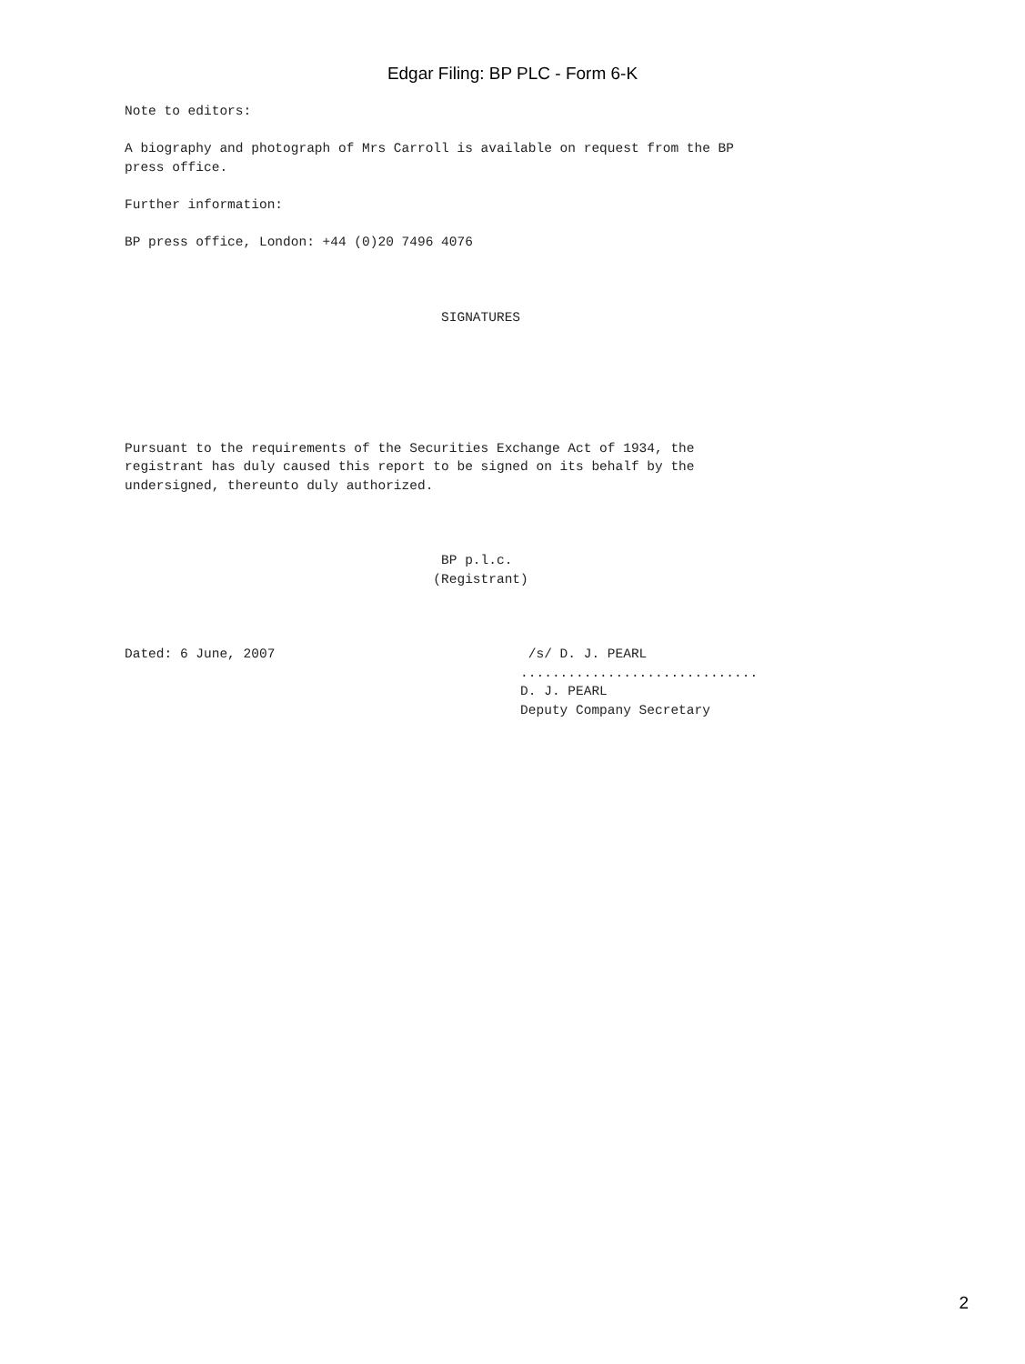Edgar Filing: BP PLC - Form 6-K
Note to editors:

A biography and photograph of Mrs Carroll is available on request from the BP
press office.

Further information:

BP press office, London: +44 (0)20 7496 4076



                                        SIGNATURES






Pursuant to the requirements of the Securities Exchange Act of 1934, the
registrant has duly caused this report to be signed on its behalf by the
undersigned, thereunto duly authorized.



                                        BP p.l.c.
                                       (Registrant)



Dated: 6 June, 2007                                /s/ D. J. PEARL
                                                  ..............................
                                                  D. J. PEARL
                                                  Deputy Company Secretary
2